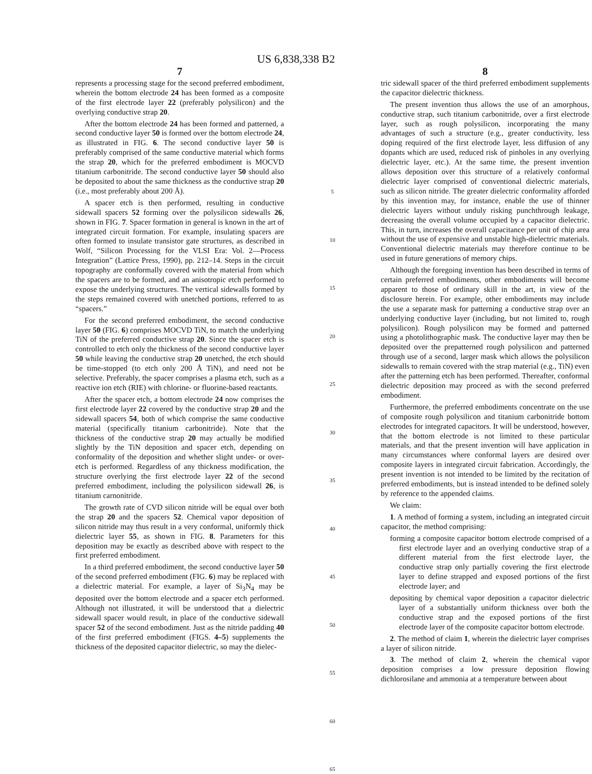US 6,838,338 B2
7
represents a processing stage for the second preferred embodiment, wherein the bottom electrode 24 has been formed as a composite of the first electrode layer 22 (preferably polysilicon) and the overlying conductive strap 20.
After the bottom electrode 24 has been formed and patterned, a second conductive layer 50 is formed over the bottom electrode 24, as illustrated in FIG. 6. The second conductive layer 50 is preferably comprised of the same conductive material which forms the strap 20, which for the preferred embodiment is MOCVD titanium carbonitride. The second conductive layer 50 should also be deposited to about the same thickness as the conductive strap 20 (i.e., most preferably about 200 Å).
A spacer etch is then performed, resulting in conductive sidewall spacers 52 forming over the polysilicon sidewalls 26, shown in FIG. 7. Spacer formation in general is known in the art of integrated circuit formation. For example, insulating spacers are often formed to insulate transistor gate structures, as described in Wolf, “Silicon Processing for the VLSI Era: Vol. 2—Process Integration” (Lattice Press, 1990), pp. 212–14. Steps in the circuit topography are conformally covered with the material from which the spacers are to be formed, and an anisotropic etch performed to expose the underlying structures. The vertical sidewalls formed by the steps remained covered with unetched portions, referred to as “spacers.”
For the second preferred embodiment, the second conductive layer 50 (FIG. 6) comprises MOCVD TiN, to match the underlying TiN of the preferred conductive strap 20. Since the spacer etch is controlled to etch only the thickness of the second conductive layer 50 while leaving the conductive strap 20 unetched, the etch should be time-stopped (to etch only 200 Å TiN), and need not be selective. Preferably, the spacer comprises a plasma etch, such as a reactive ion etch (RIE) with chlorine- or fluorine-based reactants.
After the spacer etch, a bottom electrode 24 now comprises the first electrode layer 22 covered by the conductive strap 20 and the sidewall spacers 54, both of which comprise the same conductive material (specifically titanium carbonitride). Note that the thickness of the conductive strap 20 may actually be modified slightly by the TiN deposition and spacer etch, depending on conformality of the deposition and whether slight under- or over-etch is performed. Regardless of any thickness modification, the structure overlying the first electrode layer 22 of the second preferred embodiment, including the polysilicon sidewall 26, is titanium carnonitride.
The growth rate of CVD silicon nitride will be equal over both the strap 20 and the spacers 52. Chemical vapor deposition of silicon nitride may thus result in a very conformal, uniformly thick dielectric layer 55, as shown in FIG. 8. Parameters for this deposition may be exactly as described above with respect to the first preferred embodiment.
In a third preferred embodiment, the second conductive layer 50 of the second preferred embodiment (FIG. 6) may be replaced with a dielectric material. For example, a layer of Si<sub>3</sub>N<sub>4</sub> may be deposited over the bottom electrode and a spacer etch performed. Although not illustrated, it will be understood that a dielectric sidewall spacer would result, in place of the conductive sidewall spacer 52 of the second embodiment. Just as the nitride padding 40 of the first preferred embodiment (FIGS. 4–5) supplements the thickness of the deposited capacitor dielectric, so may the dielec-
5
10
15
20
25
30
35
40
45
50
55
60
65
8
tric sidewall spacer of the third preferred embodiment supplements the capacitor dielectric thickness.
The present invention thus allows the use of an amorphous, conductive strap, such titanium carbonitride, over a first electrode layer, such as rough polysilicon, incorporating the many advantages of such a structure (e.g., greater conductivity, less doping required of the first electrode layer, less diffusion of any dopants which are used, reduced risk of pinholes in any overlying dielectric layer, etc.). At the same time, the present invention allows deposition over this structure of a relatively conformal dielectric layer comprised of conventional dielectric materials, such as silicon nitride. The greater dielectric conformality afforded by this invention may, for instance, enable the use of thinner dielectric layers without unduly risking punchthrough leakage, decreasing the overall volume occupied by a capacitor dielectric. This, in turn, increases the overall capacitance per unit of chip area without the use of expensive and unstable high-dielectric materials. Conventional dielectric materials may therefore continue to be used in future generations of memory chips.
Although the foregoing invention has been described in terms of certain preferred embodiments, other embodiments will become apparent to those of ordinary skill in the art, in view of the disclosure herein. For example, other embodiments may include the use a separate mask for patterning a conductive strap over an underlying conductive layer (including, but not limited to, rough polysilicon). Rough polysilicon may be formed and patterned using a photolithographic mask. The conductive layer may then be deposited over the prepatterned rough polysilicon and patterned through use of a second, larger mask which allows the polysilicon sidewalls to remain covered with the strap material (e.g., TiN) even after the patterning etch has been performed. Thereafter, conformal dielectric deposition may proceed as with the second preferred embodiment.
Furthermore, the preferred embodiments concentrate on the use of composite rough polysilicon and titanium carbonitride bottom electrodes for integrated capacitors. It will be understood, however, that the bottom electrode is not limited to these particular materials, and that the present invention will have application in many circumstances where conformal layers are desired over composite layers in integrated circuit fabrication. Accordingly, the present invention is not intended to be limited by the recitation of preferred embodiments, but is instead intended to be defined solely by reference to the appended claims.
We claim:
1. A method of forming a system, including an integrated circuit capacitor, the method comprising:
forming a composite capacitor bottom electrode comprised of a first electrode layer and an overlying conductive strap of a different material from the first electrode layer, the conductive strap only partially covering the first electrode layer to define strapped and exposed portions of the first electrode layer; and
depositing by chemical vapor deposition a capacitor dielectric layer of a substantially uniform thickness over both the conductive strap and the exposed portions of the first electrode layer of the composite capacitor bottom electrode.
2. The method of claim 1, wherein the dielectric layer comprises a layer of silicon nitride.
3. The method of claim 2, wherein the chemical vapor deposition comprises a low pressure deposition flowing dichlorosilane and ammonia at a temperature between about